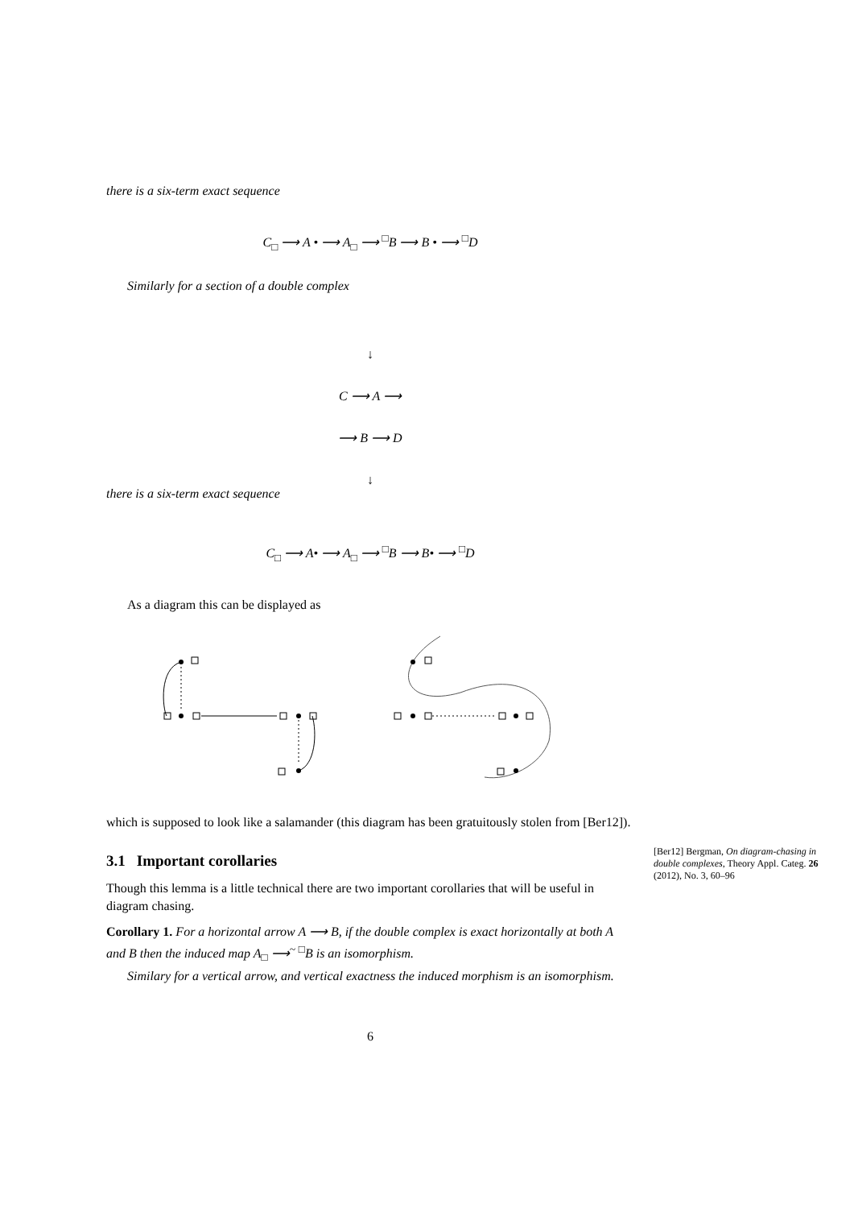there is a six-term exact sequence
C<sub>□</sub> ⟶ A • ⟶ A<sub>□</sub> ⟶ <sup>□</sup>B ⟶ B • ⟶ <sup>□</sup>D
Similarly for a section of a double complex
↓
C ⟶ A ⟶
⟶ B ⟶ D
↓
there is a six-term exact sequence
C<sub>□</sub> ⟶ A• ⟶ A<sub>□</sub> ⟶ <sup>□</sup>B ⟶ B• ⟶ <sup>□</sup>D
As a diagram this can be displayed as
which is supposed to look like a salamander (this diagram has been gratuitously stolen from [Ber12]).
3.1 Important corollaries
Though this lemma is a little technical there are two important corollaries that will be useful in diagram chasing.
Corollary 1. For a horizontal arrow A ⟶ B, if the double complex is exact horizontally at both A and B then the induced map A<sub>□</sub> ⟶<sup>~</sup> <sup>□</sup>B is an isomorphism.
Similary for a vertical arrow, and vertical exactness the induced morphism is an isomorphism.
6
[Ber12] Bergman, On diagram-chasing in double complexes, Theory Appl. Categ. 26 (2012), No. 3, 60–96